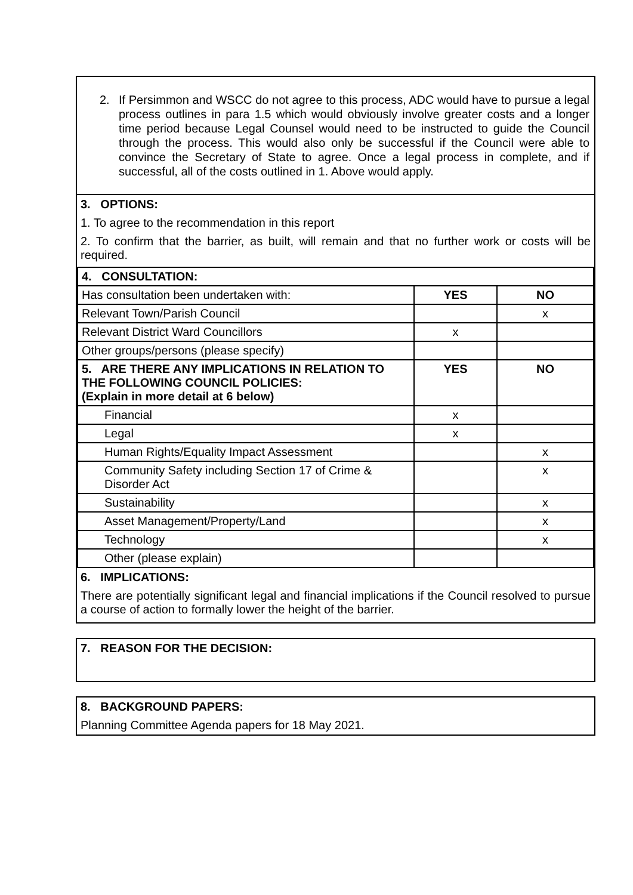2. If Persimmon and WSCC do not agree to this process, ADC would have to pursue a legal process outlines in para 1.5 which would obviously involve greater costs and a longer time period because Legal Counsel would need to be instructed to guide the Council through the process. This would also only be successful if the Council were able to convince the Secretary of State to agree. Once a legal process in complete, and if successful, all of the costs outlined in 1. Above would apply.
3. OPTIONS:
1. To agree to the recommendation in this report
2. To confirm that the barrier, as built, will remain and that no further work or costs will be required.
| 4. CONSULTATION: | | |
| Has consultation been undertaken with: | YES | NO |
| Relevant Town/Parish Council | | x |
| Relevant District Ward Councillors | x | |
| Other groups/persons (please specify) | | |
| 5. ARE THERE ANY IMPLICATIONS IN RELATION TO THE FOLLOWING COUNCIL POLICIES: (Explain in more detail at 6 below) | YES | NO |
| Financial | x | |
| Legal | x | |
| Human Rights/Equality Impact Assessment | | x |
| Community Safety including Section 17 of Crime & Disorder Act | | x |
| Sustainability | | x |
| Asset Management/Property/Land | | x |
| Technology | | x |
| Other (please explain) | | |
6. IMPLICATIONS:
There are potentially significant legal and financial implications if the Council resolved to pursue a course of action to formally lower the height of the barrier.
7. REASON FOR THE DECISION:
8. BACKGROUND PAPERS:
Planning Committee Agenda papers for 18 May 2021.